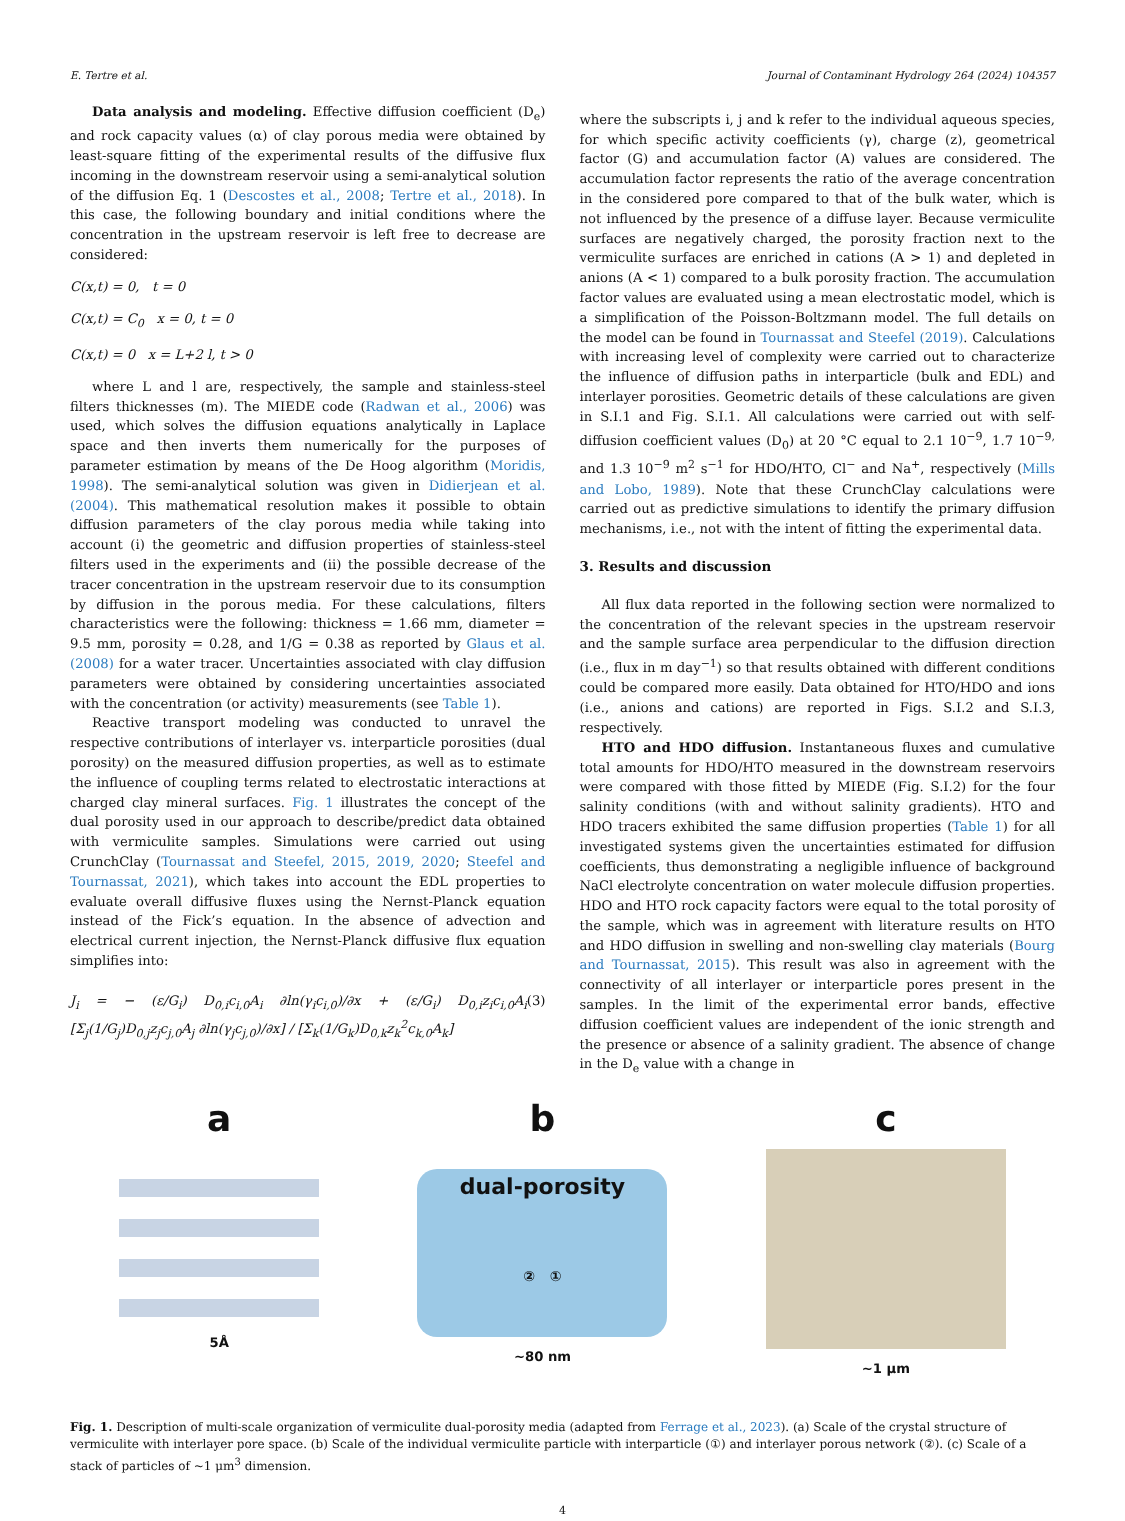E. Tertre et al. Journal of Contaminant Hydrology 264 (2024) 104357
Data analysis and modeling. Effective diffusion coefficient (D<sub>e</sub>) and rock capacity values (α) of clay porous media were obtained by least-square fitting of the experimental results of the diffusive flux incoming in the downstream reservoir using a semi-analytical solution of the diffusion Eq. 1 (Descostes et al., 2008; Tertre et al., 2018). In this case, the following boundary and initial conditions where the concentration in the upstream reservoir is left free to decrease are considered:
C(x,t) = 0, t = 0
C(x,t) = C<sub>0</sub> x = 0, t = 0
C(x,t) = 0 x = L+2 l, t > 0
where L and l are, respectively, the sample and stainless-steel filters thicknesses (m). The MIEDE code (Radwan et al., 2006) was used, which solves the diffusion equations analytically in Laplace space and then inverts them numerically for the purposes of parameter estimation by means of the De Hoog algorithm (Moridis, 1998). The semi-analytical solution was given in Didierjean et al. (2004). This mathematical resolution makes it possible to obtain diffusion parameters of the clay porous media while taking into account (i) the geometric and diffusion properties of stainless-steel filters used in the experiments and (ii) the possible decrease of the tracer concentration in the upstream reservoir due to its consumption by diffusion in the porous media. For these calculations, filters characteristics were the following: thickness = 1.66 mm, diameter = 9.5 mm, porosity = 0.28, and 1/G = 0.38 as reported by Glaus et al. (2008) for a water tracer. Uncertainties associated with clay diffusion parameters were obtained by considering uncertainties associated with the concentration (or activity) measurements (see Table 1).
Reactive transport modeling was conducted to unravel the respective contributions of interlayer vs. interparticle porosities (dual porosity) on the measured diffusion properties, as well as to estimate the influence of coupling terms related to electrostatic interactions at charged clay mineral surfaces. Fig. 1 illustrates the concept of the dual porosity used in our approach to describe/predict data obtained with vermiculite samples. Simulations were carried out using CrunchClay (Tournassat and Steefel, 2015, 2019, 2020; Steefel and Tournassat, 2021), which takes into account the EDL properties to evaluate overall diffusive fluxes using the Nernst-Planck equation instead of the Fick’s equation. In the absence of advection and electrical current injection, the Nernst-Planck diffusive flux equation simplifies into:
J<sub>i</sub> = − (ε/G<sub>i</sub>) D<sub>0,i</sub>c<sub>i,0</sub>A<sub>i</sub> ∂ln(γ<sub>i</sub>c<sub>i,0</sub>)/∂x + (ε/G<sub>i</sub>) D<sub>0,i</sub>z<sub>i</sub>c<sub>i,0</sub>A<sub>i</sub> [Σ<sub>j</sub>(1/G<sub>j</sub>)D<sub>0,j</sub>z<sub>j</sub>c<sub>j,0</sub>A<sub>j</sub> ∂ln(γ<sub>j</sub>c<sub>j,0</sub>)/∂x] / [Σ<sub>k</sub>(1/G<sub>k</sub>)D<sub>0,k</sub>z<sub>k</sub><sup>2</sup>c<sub>k,0</sub>A<sub>k</sub>] (3)
where the subscripts i, j and k refer to the individual aqueous species, for which specific activity coefficients (γ), charge (z), geometrical factor (G) and accumulation factor (A) values are considered. The accumulation factor represents the ratio of the average concentration in the considered pore compared to that of the bulk water, which is not influenced by the presence of a diffuse layer. Because vermiculite surfaces are negatively charged, the porosity fraction next to the vermiculite surfaces are enriched in cations (A > 1) and depleted in anions (A < 1) compared to a bulk porosity fraction. The accumulation factor values are evaluated using a mean electrostatic model, which is a simplification of the Poisson-Boltzmann model. The full details on the model can be found in Tournassat and Steefel (2019). Calculations with increasing level of complexity were carried out to characterize the influence of diffusion paths in interparticle (bulk and EDL) and interlayer porosities. Geometric details of these calculations are given in S.I.1 and Fig. S.I.1. All calculations were carried out with self-diffusion coefficient values (D<sub>0</sub>) at 20 °C equal to 2.1 10<sup>−9</sup>, 1.7 10<sup>−9,</sup> and 1.3 10<sup>−9</sup> m<sup>2</sup> s<sup>−1</sup> for HDO/HTO, Cl<sup>−</sup> and Na<sup>+</sup>, respectively (Mills and Lobo, 1989). Note that these CrunchClay calculations were carried out as predictive simulations to identify the primary diffusion mechanisms, i.e., not with the intent of fitting the experimental data.
3. Results and discussion
All flux data reported in the following section were normalized to the concentration of the relevant species in the upstream reservoir and the sample surface area perpendicular to the diffusion direction (i.e., flux in m day<sup>−1</sup>) so that results obtained with different conditions could be compared more easily. Data obtained for HTO/HDO and ions (i.e., anions and cations) are reported in Figs. S.I.2 and S.I.3, respectively.
HTO and HDO diffusion. Instantaneous fluxes and cumulative total amounts for HDO/HTO measured in the downstream reservoirs were compared with those fitted by MIEDE (Fig. S.I.2) for the four salinity conditions (with and without salinity gradients). HTO and HDO tracers exhibited the same diffusion properties (Table 1) for all investigated systems given the uncertainties estimated for diffusion coefficients, thus demonstrating a negligible influence of background NaCl electrolyte concentration on water molecule diffusion properties. HDO and HTO rock capacity factors were equal to the total porosity of the sample, which was in agreement with literature results on HTO and HDO diffusion in swelling and non-swelling clay materials (Bourg and Tournassat, 2015). This result was also in agreement with the connectivity of all interlayer or interparticle pores present in the samples. In the limit of the experimental error bands, effective diffusion coefficient values are independent of the ionic strength and the presence or absence of a salinity gradient. The absence of change in the D<sub>e</sub> value with a change in
a
5Å
b
dual-porosity
② ①
~80 nm
c
~1 μm
Fig. 1. Description of multi-scale organization of vermiculite dual-porosity media (adapted from Ferrage et al., 2023). (a) Scale of the crystal structure of vermiculite with interlayer pore space. (b) Scale of the individual vermiculite particle with interparticle (①) and interlayer porous network (②). (c) Scale of a stack of particles of ~1 μm<sup>3</sup> dimension.
4